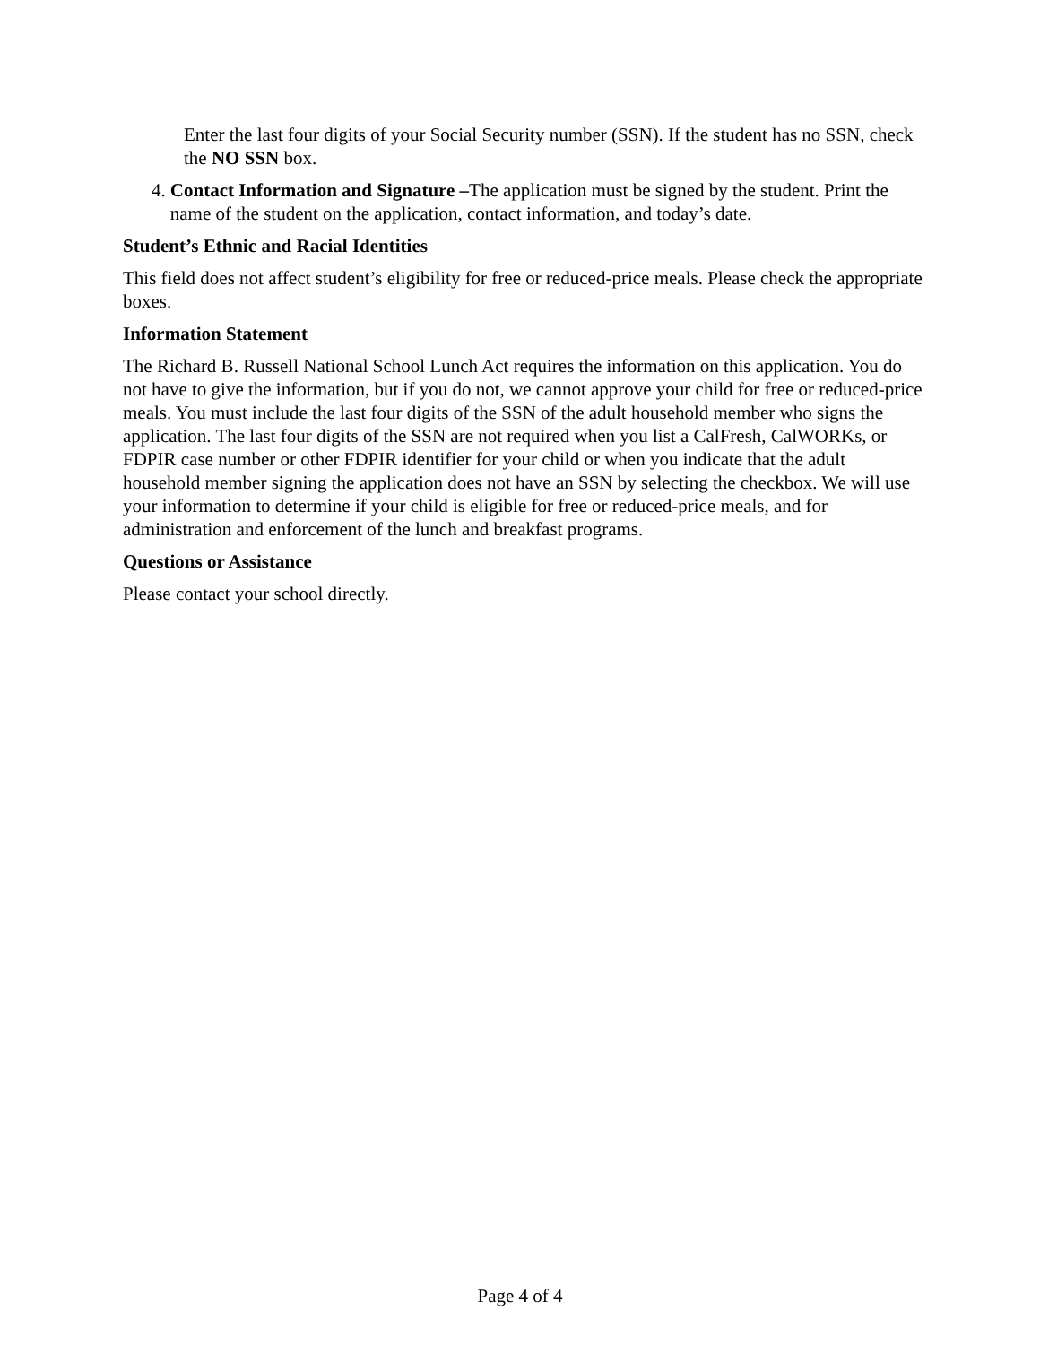Enter the last four digits of your Social Security number (SSN). If the student has no SSN, check the NO SSN box.
4. Contact Information and Signature –The application must be signed by the student. Print the name of the student on the application, contact information, and today’s date.
Student’s Ethnic and Racial Identities
This field does not affect student’s eligibility for free or reduced-price meals. Please check the appropriate boxes.
Information Statement
The Richard B. Russell National School Lunch Act requires the information on this application. You do not have to give the information, but if you do not, we cannot approve your child for free or reduced-price meals. You must include the last four digits of the SSN of the adult household member who signs the application. The last four digits of the SSN are not required when you list a CalFresh, CalWORKs, or FDPIR case number or other FDPIR identifier for your child or when you indicate that the adult household member signing the application does not have an SSN by selecting the checkbox. We will use your information to determine if your child is eligible for free or reduced-price meals, and for administration and enforcement of the lunch and breakfast programs.
Questions or Assistance
Please contact your school directly.
Page 4 of 4